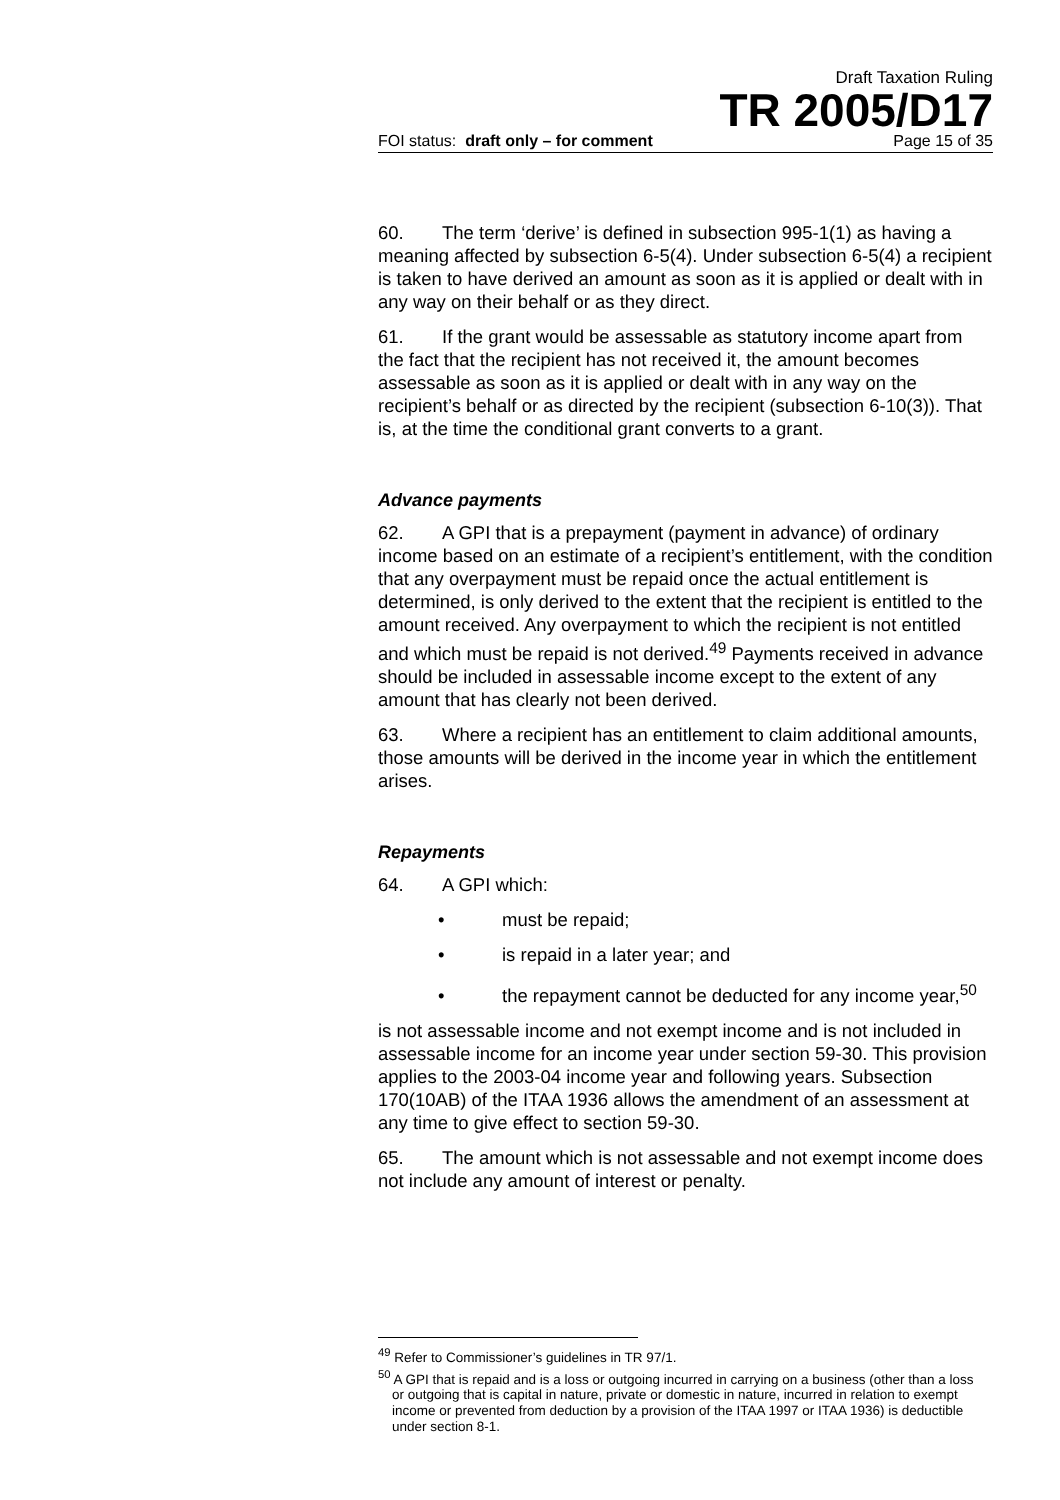Draft Taxation Ruling
TR 2005/D17
FOI status: draft only – for comment Page 15 of 35
60. The term ‘derive’ is defined in subsection 995-1(1) as having a meaning affected by subsection 6-5(4). Under subsection 6-5(4) a recipient is taken to have derived an amount as soon as it is applied or dealt with in any way on their behalf or as they direct.
61. If the grant would be assessable as statutory income apart from the fact that the recipient has not received it, the amount becomes assessable as soon as it is applied or dealt with in any way on the recipient’s behalf or as directed by the recipient (subsection 6-10(3)). That is, at the time the conditional grant converts to a grant.
Advance payments
62. A GPI that is a prepayment (payment in advance) of ordinary income based on an estimate of a recipient’s entitlement, with the condition that any overpayment must be repaid once the actual entitlement is determined, is only derived to the extent that the recipient is entitled to the amount received. Any overpayment to which the recipient is not entitled and which must be repaid is not derived.<sup>49</sup> Payments received in advance should be included in assessable income except to the extent of any amount that has clearly not been derived.
63. Where a recipient has an entitlement to claim additional amounts, those amounts will be derived in the income year in which the entitlement arises.
Repayments
64. A GPI which:
• must be repaid;
• is repaid in a later year; and
• the repayment cannot be deducted for any income year,<sup>50</sup>
is not assessable income and not exempt income and is not included in assessable income for an income year under section 59-30. This provision applies to the 2003-04 income year and following years. Subsection 170(10AB) of the ITAA 1936 allows the amendment of an assessment at any time to give effect to section 59-30.
65. The amount which is not assessable and not exempt income does not include any amount of interest or penalty.
<sup>49</sup> Refer to Commissioner’s guidelines in TR 97/1.
<sup>50</sup> A GPI that is repaid and is a loss or outgoing incurred in carrying on a business (other than a loss or outgoing that is capital in nature, private or domestic in nature, incurred in relation to exempt income or prevented from deduction by a provision of the ITAA 1997 or ITAA 1936) is deductible under section 8-1.